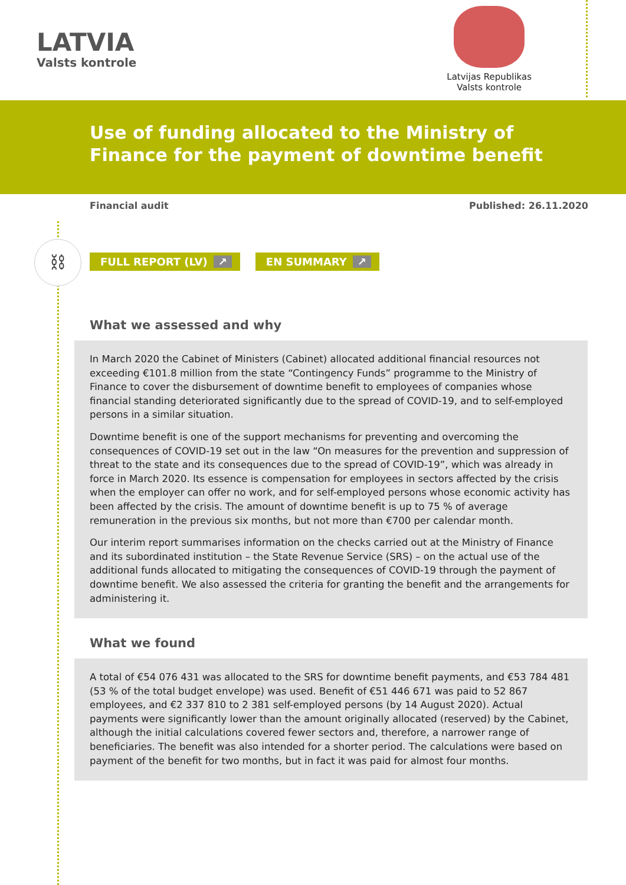LATVIA
Valsts kontrole
Latvijas Republikas
Valsts kontrole
Use of funding allocated to the Ministry of Finance for the payment of downtime benefit
Financial audit Published: 26.11.2020
⛓
FULL REPORT (LV) ↗ EN SUMMARY ↗
What we assessed and why
In March 2020 the Cabinet of Ministers (Cabinet) allocated additional financial resources not exceeding €101.8 million from the state “Contingency Funds” programme to the Ministry of Finance to cover the disbursement of downtime benefit to employees of companies whose financial standing deteriorated significantly due to the spread of COVID-19, and to self-employed persons in a similar situation.
Downtime benefit is one of the support mechanisms for preventing and overcoming the consequences of COVID-19 set out in the law “On measures for the prevention and suppression of threat to the state and its consequences due to the spread of COVID-19”, which was already in force in March 2020. Its essence is compensation for employees in sectors affected by the crisis when the employer can offer no work, and for self-employed persons whose economic activity has been affected by the crisis. The amount of downtime benefit is up to 75 % of average remuneration in the previous six months, but not more than €700 per calendar month.
Our interim report summarises information on the checks carried out at the Ministry of Finance and its subordinated institution – the State Revenue Service (SRS) – on the actual use of the additional funds allocated to mitigating the consequences of COVID-19 through the payment of downtime benefit. We also assessed the criteria for granting the benefit and the arrangements for administering it.
What we found
A total of €54 076 431 was allocated to the SRS for downtime benefit payments, and €53 784 481 (53 % of the total budget envelope) was used. Benefit of €51 446 671 was paid to 52 867 employees, and €2 337 810 to 2 381 self-employed persons (by 14 August 2020). Actual payments were significantly lower than the amount originally allocated (reserved) by the Cabinet, although the initial calculations covered fewer sectors and, therefore, a narrower range of beneficiaries. The benefit was also intended for a shorter period. The calculations were based on payment of the benefit for two months, but in fact it was paid for almost four months.